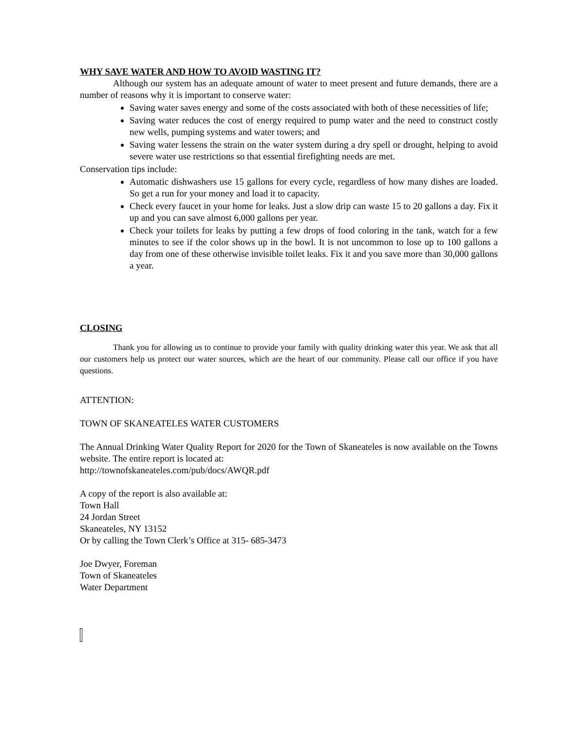WHY SAVE WATER AND HOW TO AVOID WASTING IT?
Although our system has an adequate amount of water to meet present and future demands, there are a number of reasons why it is important to conserve water:
Saving water saves energy and some of the costs associated with both of these necessities of life;
Saving water reduces the cost of energy required to pump water and the need to construct costly new wells, pumping systems and water towers; and
Saving water lessens the strain on the water system during a dry spell or drought, helping to avoid severe water use restrictions so that essential firefighting needs are met.
Conservation tips include:
Automatic dishwashers use 15 gallons for every cycle, regardless of how many dishes are loaded. So get a run for your money and load it to capacity.
Check every faucet in your home for leaks. Just a slow drip can waste 15 to 20 gallons a day. Fix it up and you can save almost 6,000 gallons per year.
Check your toilets for leaks by putting a few drops of food coloring in the tank, watch for a few minutes to see if the color shows up in the bowl. It is not uncommon to lose up to 100 gallons a day from one of these otherwise invisible toilet leaks. Fix it and you save more than 30,000 gallons a year.
CLOSING
Thank you for allowing us to continue to provide your family with quality drinking water this year. We ask that all our customers help us protect our water sources, which are the heart of our community. Please call our office if you have questions.
ATTENTION:
TOWN OF SKANEATELES WATER CUSTOMERS
The Annual Drinking Water Quality Report for 2020 for the Town of Skaneateles is now available on the Towns website. The entire report is located at:
http://townofskaneateles.com/pub/docs/AWQR.pdf
A copy of the report is also available at:
Town Hall
24 Jordan Street
Skaneateles, NY 13152
Or by calling the Town Clerk’s Office at 315- 685-3473
Joe Dwyer, Foreman
Town of Skaneateles
Water Department